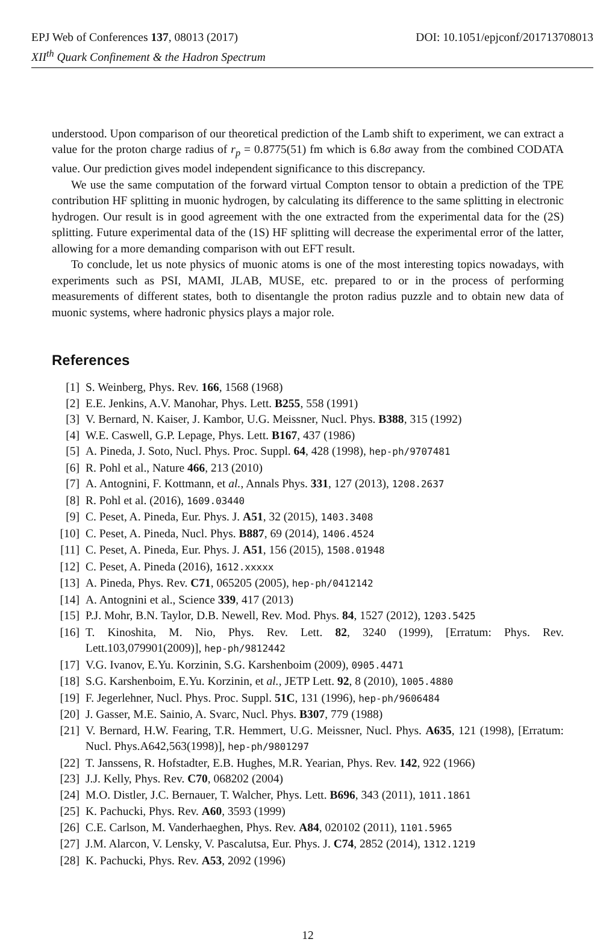DOI: 10.1051/epjconf/201713708013 EPJ Web of Conferences 137, 08013 (2017)
XII<sup>th</sup> Quark Confinement & the Hadron Spectrum
understood. Upon comparison of our theoretical prediction of the Lamb shift to experiment, we can extract a value for the proton charge radius of r<sub>p</sub> = 0.8775(51) fm which is 6.8σ away from the combined CODATA value. Our prediction gives model independent significance to this discrepancy.
We use the same computation of the forward virtual Compton tensor to obtain a prediction of the TPE contribution HF splitting in muonic hydrogen, by calculating its difference to the same splitting in electronic hydrogen. Our result is in good agreement with the one extracted from the experimental data for the (2S) splitting. Future experimental data of the (1S) HF splitting will decrease the experimental error of the latter, allowing for a more demanding comparison with out EFT result.
To conclude, let us note physics of muonic atoms is one of the most interesting topics nowadays, with experiments such as PSI, MAMI, JLAB, MUSE, etc. prepared to or in the process of performing measurements of different states, both to disentangle the proton radius puzzle and to obtain new data of muonic systems, where hadronic physics plays a major role.
References
[1] S. Weinberg, Phys. Rev. 166, 1568 (1968)
[2] E.E. Jenkins, A.V. Manohar, Phys. Lett. B255, 558 (1991)
[3] V. Bernard, N. Kaiser, J. Kambor, U.G. Meissner, Nucl. Phys. B388, 315 (1992)
[4] W.E. Caswell, G.P. Lepage, Phys. Lett. B167, 437 (1986)
[5] A. Pineda, J. Soto, Nucl. Phys. Proc. Suppl. 64, 428 (1998), hep-ph/9707481
[6] R. Pohl et al., Nature 466, 213 (2010)
[7] A. Antognini, F. Kottmann, et al., Annals Phys. 331, 127 (2013), 1208.2637
[8] R. Pohl et al. (2016), 1609.03440
[9] C. Peset, A. Pineda, Eur. Phys. J. A51, 32 (2015), 1403.3408
[10] C. Peset, A. Pineda, Nucl. Phys. B887, 69 (2014), 1406.4524
[11] C. Peset, A. Pineda, Eur. Phys. J. A51, 156 (2015), 1508.01948
[12] C. Peset, A. Pineda (2016), 1612.xxxxx
[13] A. Pineda, Phys. Rev. C71, 065205 (2005), hep-ph/0412142
[14] A. Antognini et al., Science 339, 417 (2013)
[15] P.J. Mohr, B.N. Taylor, D.B. Newell, Rev. Mod. Phys. 84, 1527 (2012), 1203.5425
[16] T. Kinoshita, M. Nio, Phys. Rev. Lett. 82, 3240 (1999), [Erratum: Phys. Rev. Lett.103,079901(2009)], hep-ph/9812442
[17] V.G. Ivanov, E.Yu. Korzinin, S.G. Karshenboim (2009), 0905.4471
[18] S.G. Karshenboim, E.Yu. Korzinin, et al., JETP Lett. 92, 8 (2010), 1005.4880
[19] F. Jegerlehner, Nucl. Phys. Proc. Suppl. 51C, 131 (1996), hep-ph/9606484
[20] J. Gasser, M.E. Sainio, A. Svarc, Nucl. Phys. B307, 779 (1988)
[21] V. Bernard, H.W. Fearing, T.R. Hemmert, U.G. Meissner, Nucl. Phys. A635, 121 (1998), [Erratum: Nucl. Phys.A642,563(1998)], hep-ph/9801297
[22] T. Janssens, R. Hofstadter, E.B. Hughes, M.R. Yearian, Phys. Rev. 142, 922 (1966)
[23] J.J. Kelly, Phys. Rev. C70, 068202 (2004)
[24] M.O. Distler, J.C. Bernauer, T. Walcher, Phys. Lett. B696, 343 (2011), 1011.1861
[25] K. Pachucki, Phys. Rev. A60, 3593 (1999)
[26] C.E. Carlson, M. Vanderhaeghen, Phys. Rev. A84, 020102 (2011), 1101.5965
[27] J.M. Alarcon, V. Lensky, V. Pascalutsa, Eur. Phys. J. C74, 2852 (2014), 1312.1219
[28] K. Pachucki, Phys. Rev. A53, 2092 (1996)
12